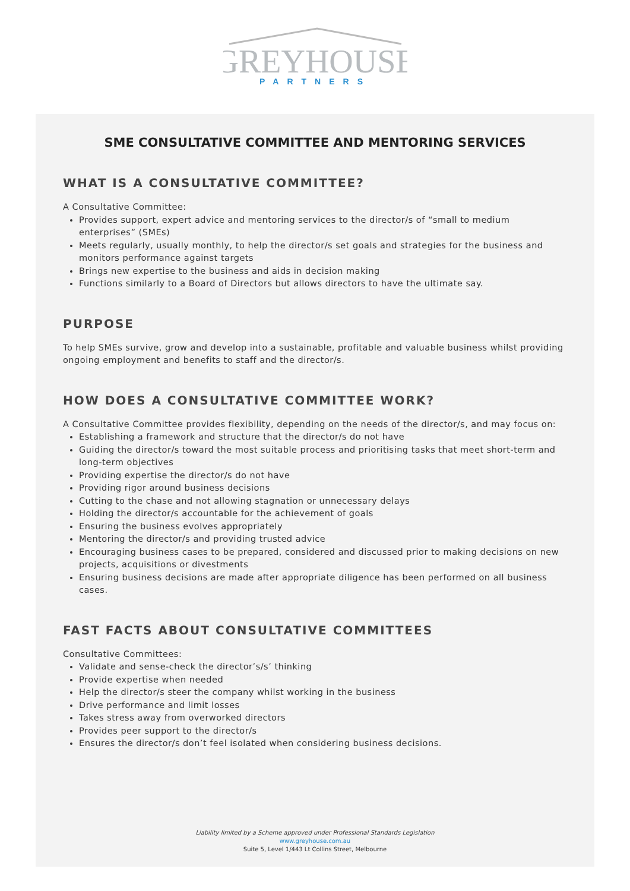GREYHOUSE
PARTNERS
SME CONSULTATIVE COMMITTEE AND MENTORING SERVICES
WHAT IS A CONSULTATIVE COMMITTEE?
A Consultative Committee:
Provides support, expert advice and mentoring services to the director/s of “small to medium enterprises” (SMEs)
Meets regularly, usually monthly, to help the director/s set goals and strategies for the business and monitors performance against targets
Brings new expertise to the business and aids in decision making
Functions similarly to a Board of Directors but allows directors to have the ultimate say.
PURPOSE
To help SMEs survive, grow and develop into a sustainable, profitable and valuable business whilst providing ongoing employment and benefits to staff and the director/s.
HOW DOES A CONSULTATIVE COMMITTEE WORK?
A Consultative Committee provides flexibility, depending on the needs of the director/s, and may focus on:
Establishing a framework and structure that the director/s do not have
Guiding the director/s toward the most suitable process and prioritising tasks that meet short-term and long-term objectives
Providing expertise the director/s do not have
Providing rigor around business decisions
Cutting to the chase and not allowing stagnation or unnecessary delays
Holding the director/s accountable for the achievement of goals
Ensuring the business evolves appropriately
Mentoring the director/s and providing trusted advice
Encouraging business cases to be prepared, considered and discussed prior to making decisions on new projects, acquisitions or divestments
Ensuring business decisions are made after appropriate diligence has been performed on all business cases.
FAST FACTS ABOUT CONSULTATIVE COMMITTEES
Consultative Committees:
Validate and sense-check the director’s/s’ thinking
Provide expertise when needed
Help the director/s steer the company whilst working in the business
Drive performance and limit losses
Takes stress away from overworked directors
Provides peer support to the director/s
Ensures the director/s don’t feel isolated when considering business decisions.
Liability limited by a Scheme approved under Professional Standards Legislation
www.greyhouse.com.au
Suite 5, Level 1/443 Lt Collins Street, Melbourne